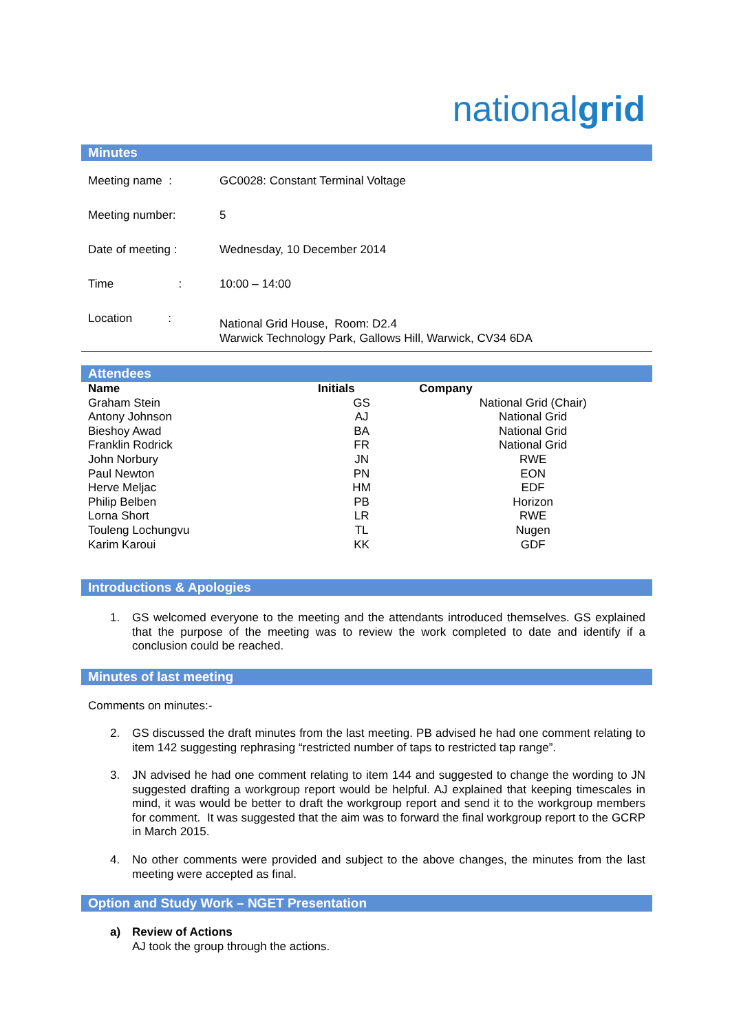nationalgrid
Minutes
| Meeting name : | GC0028: Constant Terminal Voltage |
| Meeting number: | 5 |
| Date of meeting : | Wednesday, 10 December 2014 |
| Time : | 10:00 – 14:00 |
| Location : | National Grid House, Room: D2.4 Warwick Technology Park, Gallows Hill, Warwick, CV34 6DA |
Attendees
| Name | Initials | Company |
| --- | --- | --- |
| Graham Stein | GS | National Grid (Chair) |
| Antony Johnson | AJ | National Grid |
| Bieshoy Awad | BA | National Grid |
| Franklin Rodrick | FR | National Grid |
| John Norbury | JN | RWE |
| Paul Newton | PN | EON |
| Herve Meljac | HM | EDF |
| Philip Belben | PB | Horizon |
| Lorna Short | LR | RWE |
| Touleng Lochungvu | TL | Nugen |
| Karim Karoui | KK | GDF |
Introductions & Apologies
1. GS welcomed everyone to the meeting and the attendants introduced themselves. GS explained that the purpose of the meeting was to review the work completed to date and identify if a conclusion could be reached.
Minutes of last meeting
Comments on minutes:-
2. GS discussed the draft minutes from the last meeting. PB advised he had one comment relating to item 142 suggesting rephrasing “restricted number of taps to restricted tap range”.
3. JN advised he had one comment relating to item 144 and suggested to change the wording to JN suggested drafting a workgroup report would be helpful. AJ explained that keeping timescales in mind, it was would be better to draft the workgroup report and send it to the workgroup members for comment. It was suggested that the aim was to forward the final workgroup report to the GCRP in March 2015.
4. No other comments were provided and subject to the above changes, the minutes from the last meeting were accepted as final.
Option and Study Work – NGET Presentation
a) Review of Actions
AJ took the group through the actions.